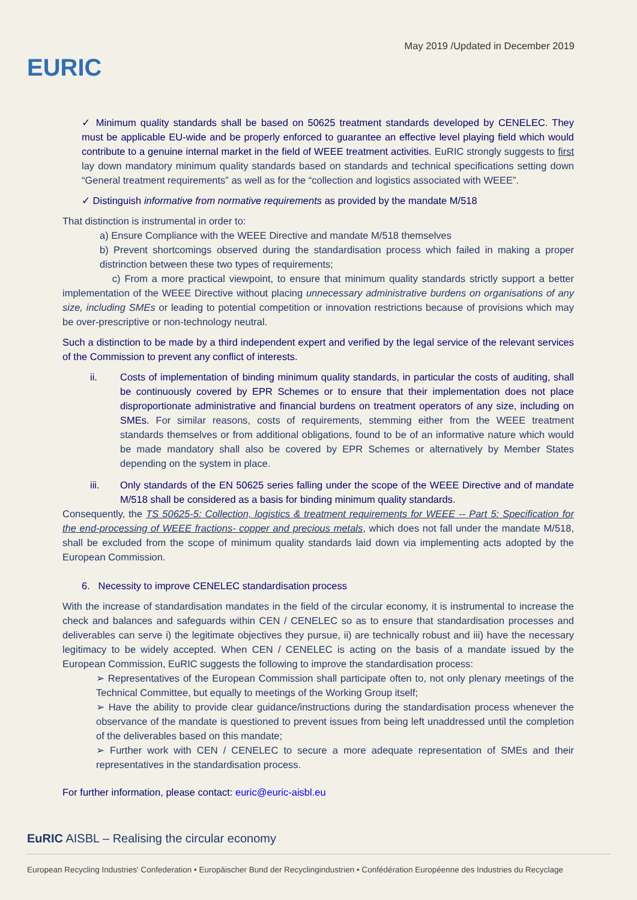May 2019 /Updated in December 2019
EURIC
✓ Minimum quality standards shall be based on 50625 treatment standards developed by CENELEC. They must be applicable EU-wide and be properly enforced to guarantee an effective level playing field which would contribute to a genuine internal market in the field of WEEE treatment activities. EuRIC strongly suggests to first lay down mandatory minimum quality standards based on standards and technical specifications setting down “General treatment requirements” as well as for the “collection and logistics associated with WEEE”.
✓ Distinguish informative from normative requirements as provided by the mandate M/518
That distinction is instrumental in order to:
a) Ensure Compliance with the WEEE Directive and mandate M/518 themselves
b) Prevent shortcomings observed during the standardisation process which failed in making a proper distrinction between these two types of requirements;
c) From a more practical viewpoint, to ensure that minimum quality standards strictly support a better implementation of the WEEE Directive without placing unnecessary administrative burdens on organisations of any size, including SMEs or leading to potential competition or innovation restrictions because of provisions which may be over-prescriptive or non-technology neutral.
Such a distinction to be made by a third independent expert and verified by the legal service of the relevant services of the Commission to prevent any conflict of interests.
ii. Costs of implementation of binding minimum quality standards, in particular the costs of auditing, shall be continuously covered by EPR Schemes or to ensure that their implementation does not place disproportionate administrative and financial burdens on treatment operators of any size, including on SMEs. For similar reasons, costs of requirements, stemming either from the WEEE treatment standards themselves or from additional obligations, found to be of an informative nature which would be made mandatory shall also be covered by EPR Schemes or alternatively by Member States depending on the system in place.
iii. Only standards of the EN 50625 series falling under the scope of the WEEE Directive and of mandate M/518 shall be considered as a basis for binding minimum quality standards.
Consequently, the TS 50625-5: Collection, logistics & treatment requirements for WEEE -- Part 5: Specification for the end-processing of WEEE fractions- copper and precious metals, which does not fall under the mandate M/518, shall be excluded from the scope of minimum quality standards laid down via implementing acts adopted by the European Commission.
6. Necessity to improve CENELEC standardisation process
With the increase of standardisation mandates in the field of the circular economy, it is instrumental to increase the check and balances and safeguards within CEN / CENELEC so as to ensure that standardisation processes and deliverables can serve i) the legitimate objectives they pursue, ii) are technically robust and iii) have the necessary legitimacy to be widely accepted. When CEN / CENELEC is acting on the basis of a mandate issued by the European Commission, EuRIC suggests the following to improve the standardisation process:
➢ Representatives of the European Commission shall participate often to, not only plenary meetings of the Technical Committee, but equally to meetings of the Working Group itself;
➢ Have the ability to provide clear guidance/instructions during the standardisation process whenever the observance of the mandate is questioned to prevent issues from being left unaddressed until the completion of the deliverables based on this mandate;
➢ Further work with CEN / CENELEC to secure a more adequate representation of SMEs and their representatives in the standardisation process.
For further information, please contact: euric@euric-aisbl.eu
EuRIC AISBL – Realising the circular economy
European Recycling Industries' Confederation • Europäischer Bund der Recyclingindustrien • Confédération Européenne des Industries du Recyclage